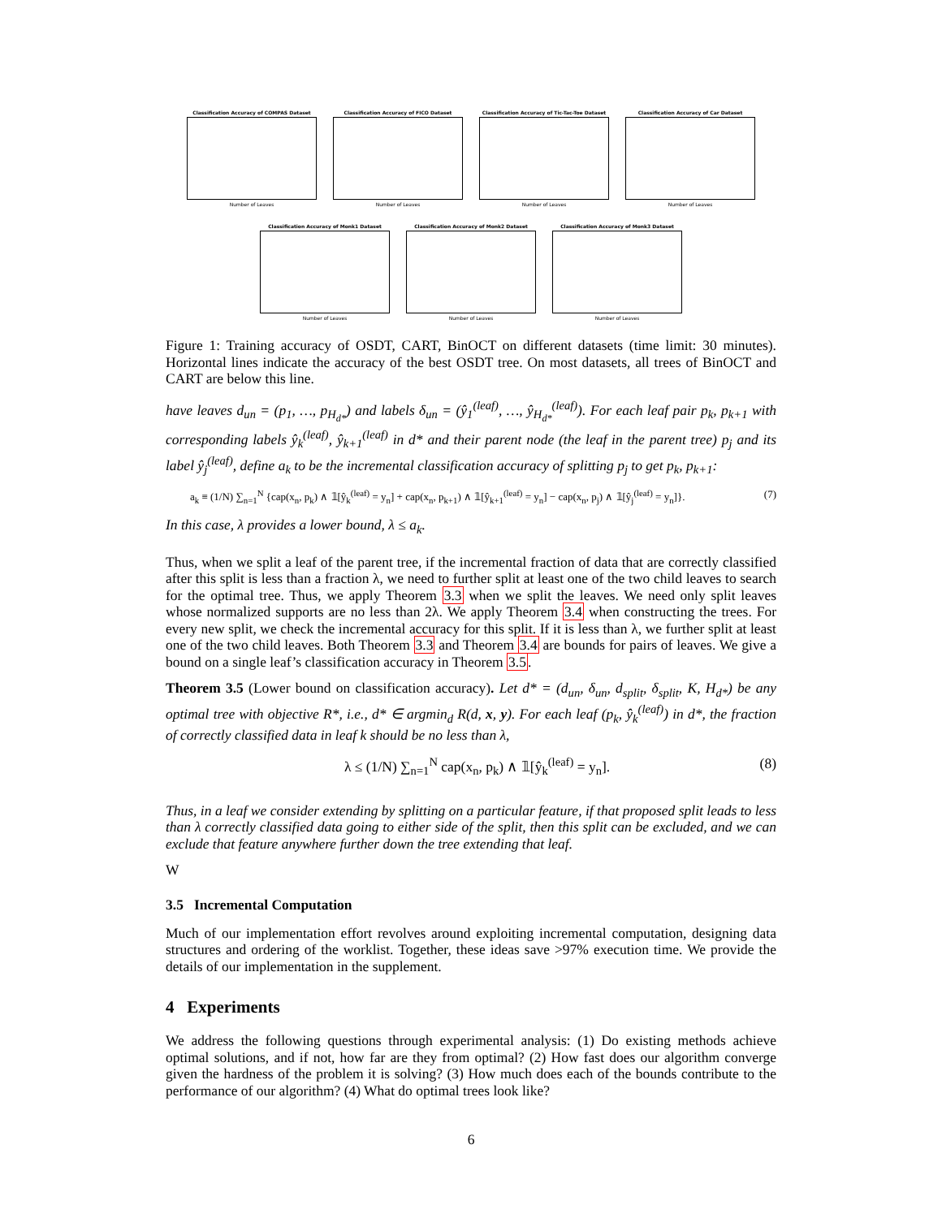Classification Accuracy of COMPAS Dataset
Number of Leaves
Classification Accuracy of FICO Dataset
Number of Leaves
Classification Accuracy of Tic-Tac-Toe Dataset
Number of Leaves
Classification Accuracy of Car Dataset
Number of Leaves
Classification Accuracy of Monk1 Dataset
Number of Leaves
Classification Accuracy of Monk2 Dataset
Number of Leaves
Classification Accuracy of Monk3 Dataset
Number of Leaves
Figure 1: Training accuracy of OSDT, CART, BinOCT on different datasets (time limit: 30 minutes). Horizontal lines indicate the accuracy of the best OSDT tree. On most datasets, all trees of BinOCT and CART are below this line.
have leaves d<sub>un</sub> = (p<sub>1</sub>, …, p<sub>H<sub>d*</sub></sub>) and labels δ<sub>un</sub> = (ŷ<sub>1</sub><sup>(leaf)</sup>, …, ŷ<sub>H<sub>d*</sub></sub><sup>(leaf)</sup>). For each leaf pair p<sub>k</sub>, p<sub>k+1</sub> with corresponding labels ŷ<sub>k</sub><sup>(leaf)</sup>, ŷ<sub>k+1</sub><sup>(leaf)</sup> in d* and their parent node (the leaf in the parent tree) p<sub>j</sub> and its label ŷ<sub>j</sub><sup>(leaf)</sup>, define a<sub>k</sub> to be the incremental classification accuracy of splitting p<sub>j</sub> to get p<sub>k</sub>, p<sub>k+1</sub>:
a<sub>k</sub> ≡ (1/N) ∑<sub>n=1</sub><sup>N</sup> {cap(x<sub>n</sub>, p<sub>k</sub>) ∧ 𝟙[ŷ<sub>k</sub><sup>(leaf)</sup> = y<sub>n</sub>] + cap(x<sub>n</sub>, p<sub>k+1</sub>) ∧ 𝟙[ŷ<sub>k+1</sub><sup>(leaf)</sup> = y<sub>n</sub>] − cap(x<sub>n</sub>, p<sub>j</sub>) ∧ 𝟙[ŷ<sub>j</sub><sup>(leaf)</sup> = y<sub>n</sub>]}. (7)
In this case, λ provides a lower bound, λ ≤ a<sub>k</sub>.
Thus, when we split a leaf of the parent tree, if the incremental fraction of data that are correctly classified after this split is less than a fraction λ, we need to further split at least one of the two child leaves to search for the optimal tree. Thus, we apply Theorem 3.3 when we split the leaves. We need only split leaves whose normalized supports are no less than 2λ. We apply Theorem 3.4 when constructing the trees. For every new split, we check the incremental accuracy for this split. If it is less than λ, we further split at least one of the two child leaves. Both Theorem 3.3 and Theorem 3.4 are bounds for pairs of leaves. We give a bound on a single leaf’s classification accuracy in Theorem 3.5.
Theorem 3.5 (Lower bound on classification accuracy). Let d* = (d<sub>un</sub>, δ<sub>un</sub>, d<sub>split</sub>, δ<sub>split</sub>, K, H<sub>d*</sub>) be any optimal tree with objective R*, i.e., d* ∈ argmin<sub>d</sub> R(d, x, y). For each leaf (p<sub>k</sub>, ŷ<sub>k</sub><sup>(leaf)</sup>) in d*, the fraction of correctly classified data in leaf k should be no less than λ,
λ ≤ (1/N) ∑<sub>n=1</sub><sup>N</sup> cap(x<sub>n</sub>, p<sub>k</sub>) ∧ 𝟙[ŷ<sub>k</sub><sup>(leaf)</sup> = y<sub>n</sub>]. (8)
Thus, in a leaf we consider extending by splitting on a particular feature, if that proposed split leads to less than λ correctly classified data going to either side of the split, then this split can be excluded, and we can exclude that feature anywhere further down the tree extending that leaf.
W
3.5 Incremental Computation
Much of our implementation effort revolves around exploiting incremental computation, designing data structures and ordering of the worklist. Together, these ideas save >97% execution time. We provide the details of our implementation in the supplement.
4 Experiments
We address the following questions through experimental analysis: (1) Do existing methods achieve optimal solutions, and if not, how far are they from optimal? (2) How fast does our algorithm converge given the hardness of the problem it is solving? (3) How much does each of the bounds contribute to the performance of our algorithm? (4) What do optimal trees look like?
6